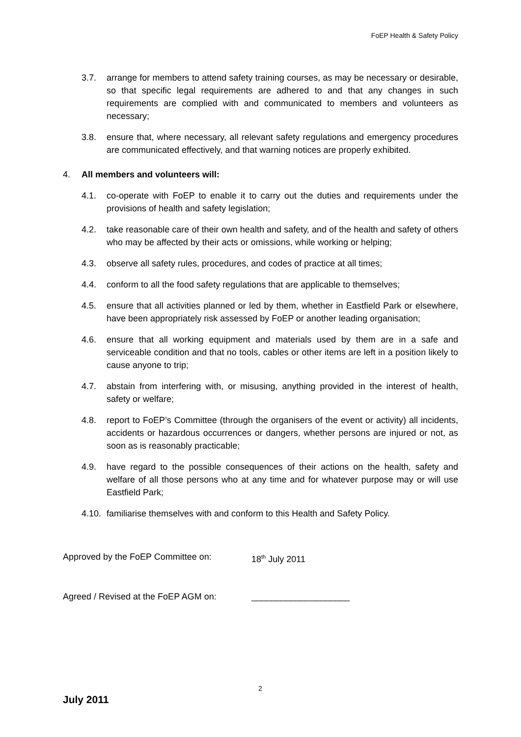FoEP Health & Safety Policy
3.7. arrange for members to attend safety training courses, as may be necessary or desirable, so that specific legal requirements are adhered to and that any changes in such requirements are complied with and communicated to members and volunteers as necessary;
3.8. ensure that, where necessary, all relevant safety regulations and emergency procedures are communicated effectively, and that warning notices are properly exhibited.
4. All members and volunteers will:
4.1. co-operate with FoEP to enable it to carry out the duties and requirements under the provisions of health and safety legislation;
4.2. take reasonable care of their own health and safety, and of the health and safety of others who may be affected by their acts or omissions, while working or helping;
4.3. observe all safety rules, procedures, and codes of practice at all times;
4.4. conform to all the food safety regulations that are applicable to themselves;
4.5. ensure that all activities planned or led by them, whether in Eastfield Park or elsewhere, have been appropriately risk assessed by FoEP or another leading organisation;
4.6. ensure that all working equipment and materials used by them are in a safe and serviceable condition and that no tools, cables or other items are left in a position likely to cause anyone to trip;
4.7. abstain from interfering with, or misusing, anything provided in the interest of health, safety or welfare;
4.8. report to FoEP’s Committee (through the organisers of the event or activity) all incidents, accidents or hazardous occurrences or dangers, whether persons are injured or not, as soon as is reasonably practicable;
4.9. have regard to the possible consequences of their actions on the health, safety and welfare of all those persons who at any time and for whatever purpose may or will use Eastfield Park;
4.10. familiarise themselves with and conform to this Health and Safety Policy.
Approved by the FoEP Committee on: 18<sup>th</sup> July 2011
Agreed / Revised at the FoEP AGM on: ____________________
2
July 2011